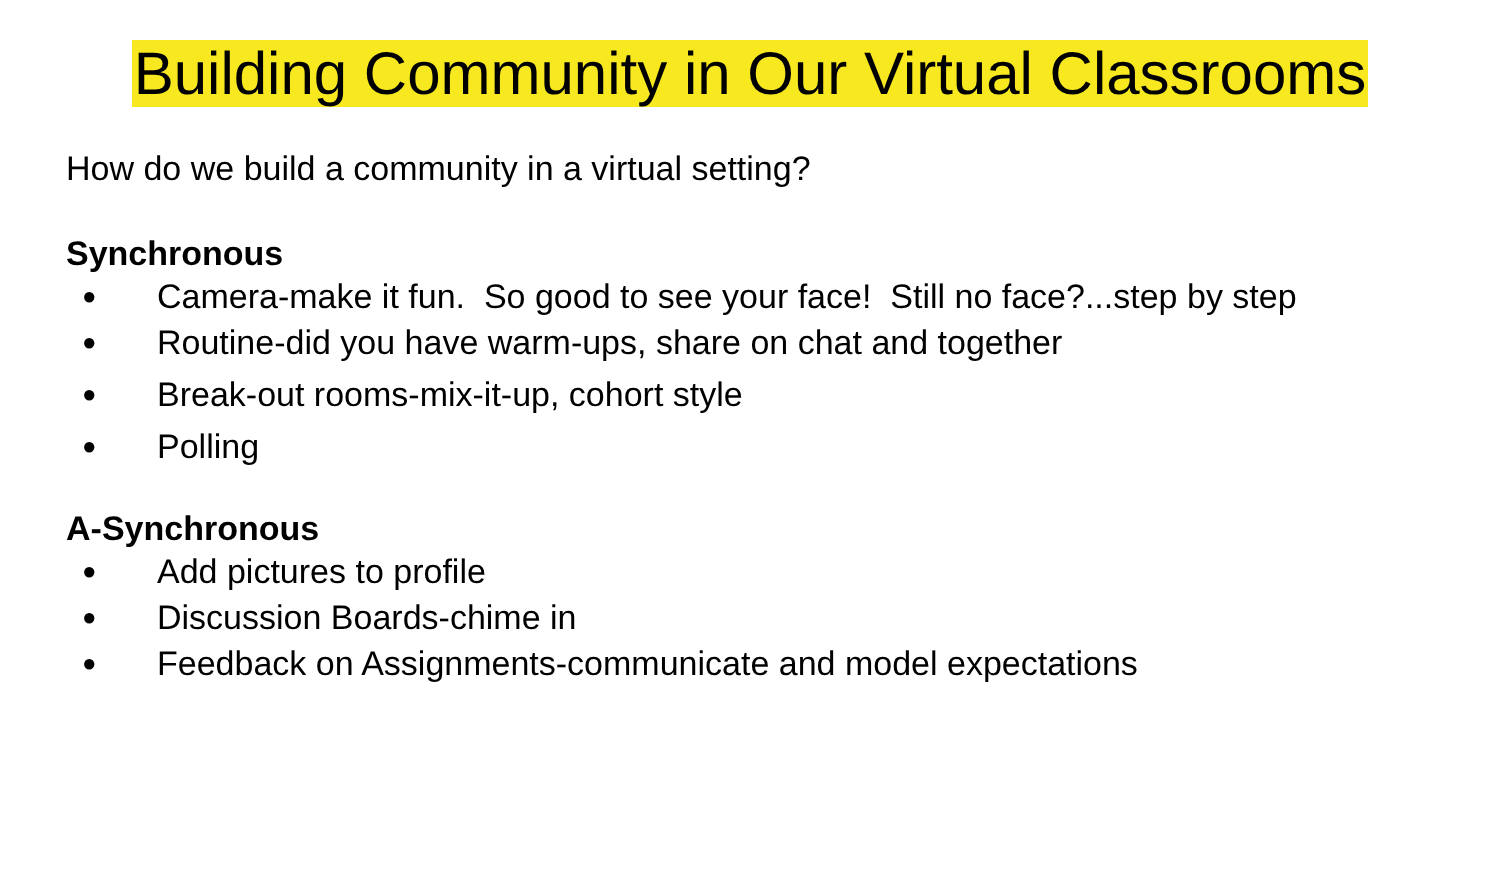Building Community in Our Virtual Classrooms
How do we build a community in a virtual setting?
Synchronous
● Camera-make it fun. So good to see your face! Still no face?...step by step
● Routine-did you have warm-ups, share on chat and together
● Break-out rooms-mix-it-up, cohort style
● Polling
A-Synchronous
● Add pictures to profile
● Discussion Boards-chime in
● Feedback on Assignments-communicate and model expectations